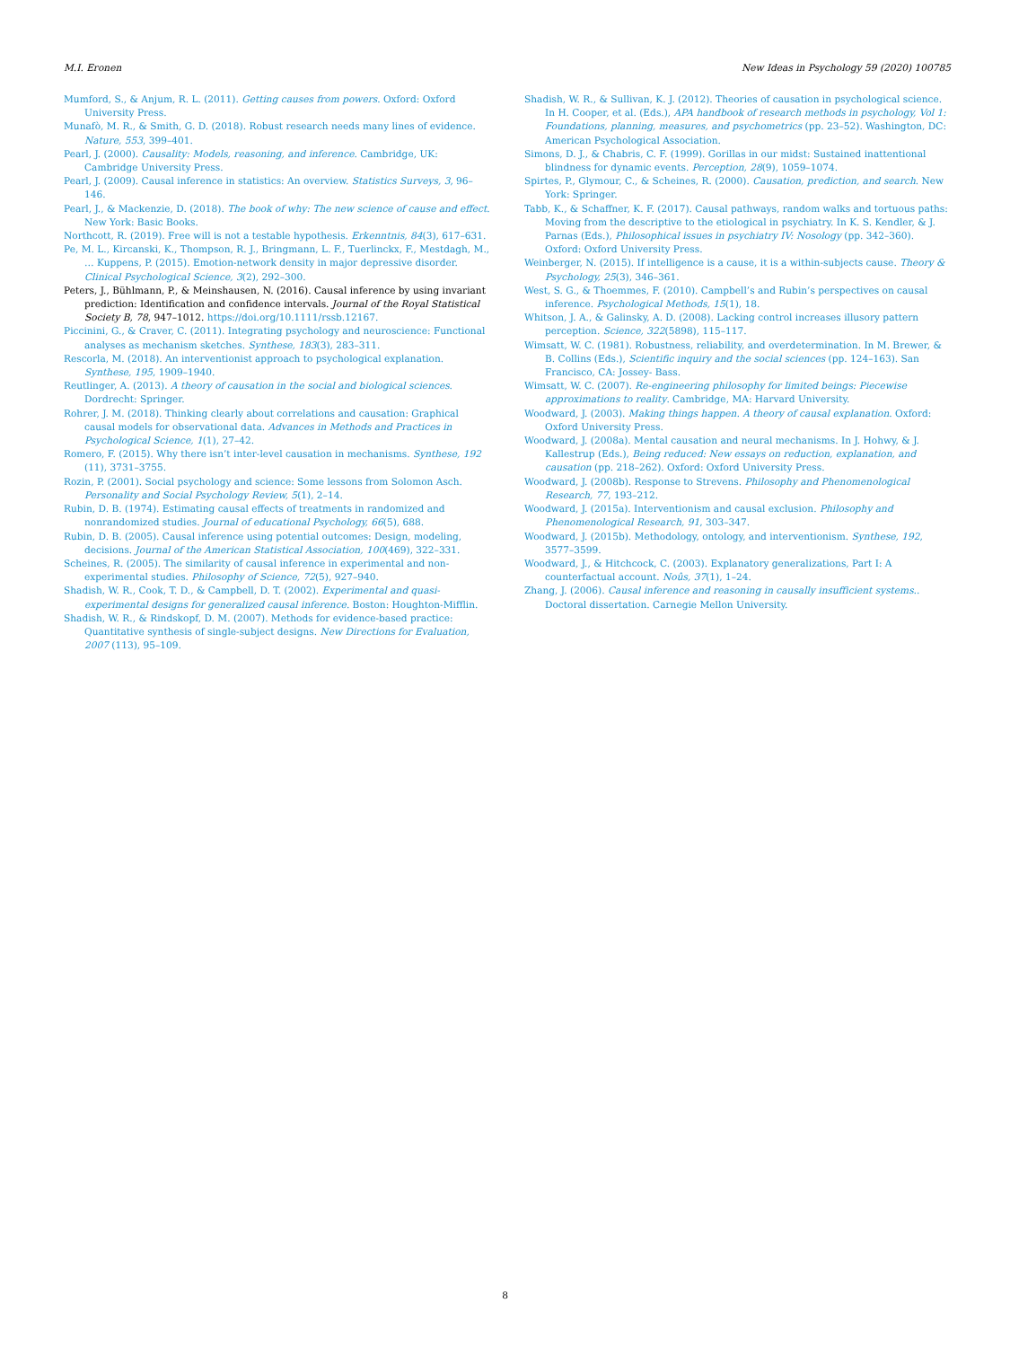M.I. Eronen New Ideas in Psychology 59 (2020) 100785
Mumford, S., & Anjum, R. L. (2011). Getting causes from powers. Oxford: Oxford University Press.
Munafò, M. R., & Smith, G. D. (2018). Robust research needs many lines of evidence. Nature, 553, 399–401.
Pearl, J. (2000). Causality: Models, reasoning, and inference. Cambridge, UK: Cambridge University Press.
Pearl, J. (2009). Causal inference in statistics: An overview. Statistics Surveys, 3, 96–146.
Pearl, J., & Mackenzie, D. (2018). The book of why: The new science of cause and effect. New York: Basic Books.
Northcott, R. (2019). Free will is not a testable hypothesis. Erkenntnis, 84(3), 617–631.
Pe, M. L., Kircanski, K., Thompson, R. J., Bringmann, L. F., Tuerlinckx, F., Mestdagh, M., … Kuppens, P. (2015). Emotion-network density in major depressive disorder. Clinical Psychological Science, 3(2), 292–300.
Peters, J., Bühlmann, P., & Meinshausen, N. (2016). Causal inference by using invariant prediction: Identification and confidence intervals. Journal of the Royal Statistical Society B, 78, 947–1012. https://doi.org/10.1111/rssb.12167.
Piccinini, G., & Craver, C. (2011). Integrating psychology and neuroscience: Functional analyses as mechanism sketches. Synthese, 183(3), 283–311.
Rescorla, M. (2018). An interventionist approach to psychological explanation. Synthese, 195, 1909–1940.
Reutlinger, A. (2013). A theory of causation in the social and biological sciences. Dordrecht: Springer.
Rohrer, J. M. (2018). Thinking clearly about correlations and causation: Graphical causal models for observational data. Advances in Methods and Practices in Psychological Science, 1(1), 27–42.
Romero, F. (2015). Why there isn’t inter-level causation in mechanisms. Synthese, 192 (11), 3731–3755.
Rozin, P. (2001). Social psychology and science: Some lessons from Solomon Asch. Personality and Social Psychology Review, 5(1), 2–14.
Rubin, D. B. (1974). Estimating causal effects of treatments in randomized and nonrandomized studies. Journal of educational Psychology, 66(5), 688.
Rubin, D. B. (2005). Causal inference using potential outcomes: Design, modeling, decisions. Journal of the American Statistical Association, 100(469), 322–331.
Scheines, R. (2005). The similarity of causal inference in experimental and non-experimental studies. Philosophy of Science, 72(5), 927–940.
Shadish, W. R., Cook, T. D., & Campbell, D. T. (2002). Experimental and quasi-experimental designs for generalized causal inference. Boston: Houghton-Mifflin.
Shadish, W. R., & Rindskopf, D. M. (2007). Methods for evidence-based practice: Quantitative synthesis of single-subject designs. New Directions for Evaluation, 2007 (113), 95–109.
Shadish, W. R., & Sullivan, K. J. (2012). Theories of causation in psychological science. In H. Cooper, et al. (Eds.), APA handbook of research methods in psychology, Vol 1: Foundations, planning, measures, and psychometrics (pp. 23–52). Washington, DC: American Psychological Association.
Simons, D. J., & Chabris, C. F. (1999). Gorillas in our midst: Sustained inattentional blindness for dynamic events. Perception, 28(9), 1059–1074.
Spirtes, P., Glymour, C., & Scheines, R. (2000). Causation, prediction, and search. New York: Springer.
Tabb, K., & Schaffner, K. F. (2017). Causal pathways, random walks and tortuous paths: Moving from the descriptive to the etiological in psychiatry. In K. S. Kendler, & J. Parnas (Eds.), Philosophical issues in psychiatry IV: Nosology (pp. 342–360). Oxford: Oxford University Press.
Weinberger, N. (2015). If intelligence is a cause, it is a within-subjects cause. Theory & Psychology, 25(3), 346–361.
West, S. G., & Thoemmes, F. (2010). Campbell’s and Rubin’s perspectives on causal inference. Psychological Methods, 15(1), 18.
Whitson, J. A., & Galinsky, A. D. (2008). Lacking control increases illusory pattern perception. Science, 322(5898), 115–117.
Wimsatt, W. C. (1981). Robustness, reliability, and overdetermination. In M. Brewer, & B. Collins (Eds.), Scientific inquiry and the social sciences (pp. 124–163). San Francisco, CA: Jossey- Bass.
Wimsatt, W. C. (2007). Re-engineering philosophy for limited beings: Piecewise approximations to reality. Cambridge, MA: Harvard University.
Woodward, J. (2003). Making things happen. A theory of causal explanation. Oxford: Oxford University Press.
Woodward, J. (2008a). Mental causation and neural mechanisms. In J. Hohwy, & J. Kallestrup (Eds.), Being reduced: New essays on reduction, explanation, and causation (pp. 218–262). Oxford: Oxford University Press.
Woodward, J. (2008b). Response to Strevens. Philosophy and Phenomenological Research, 77, 193–212.
Woodward, J. (2015a). Interventionism and causal exclusion. Philosophy and Phenomenological Research, 91, 303–347.
Woodward, J. (2015b). Methodology, ontology, and interventionism. Synthese, 192, 3577–3599.
Woodward, J., & Hitchcock, C. (2003). Explanatory generalizations, Part I: A counterfactual account. Noûs, 37(1), 1–24.
Zhang, J. (2006). Causal inference and reasoning in causally insufficient systems.. Doctoral dissertation. Carnegie Mellon University.
8